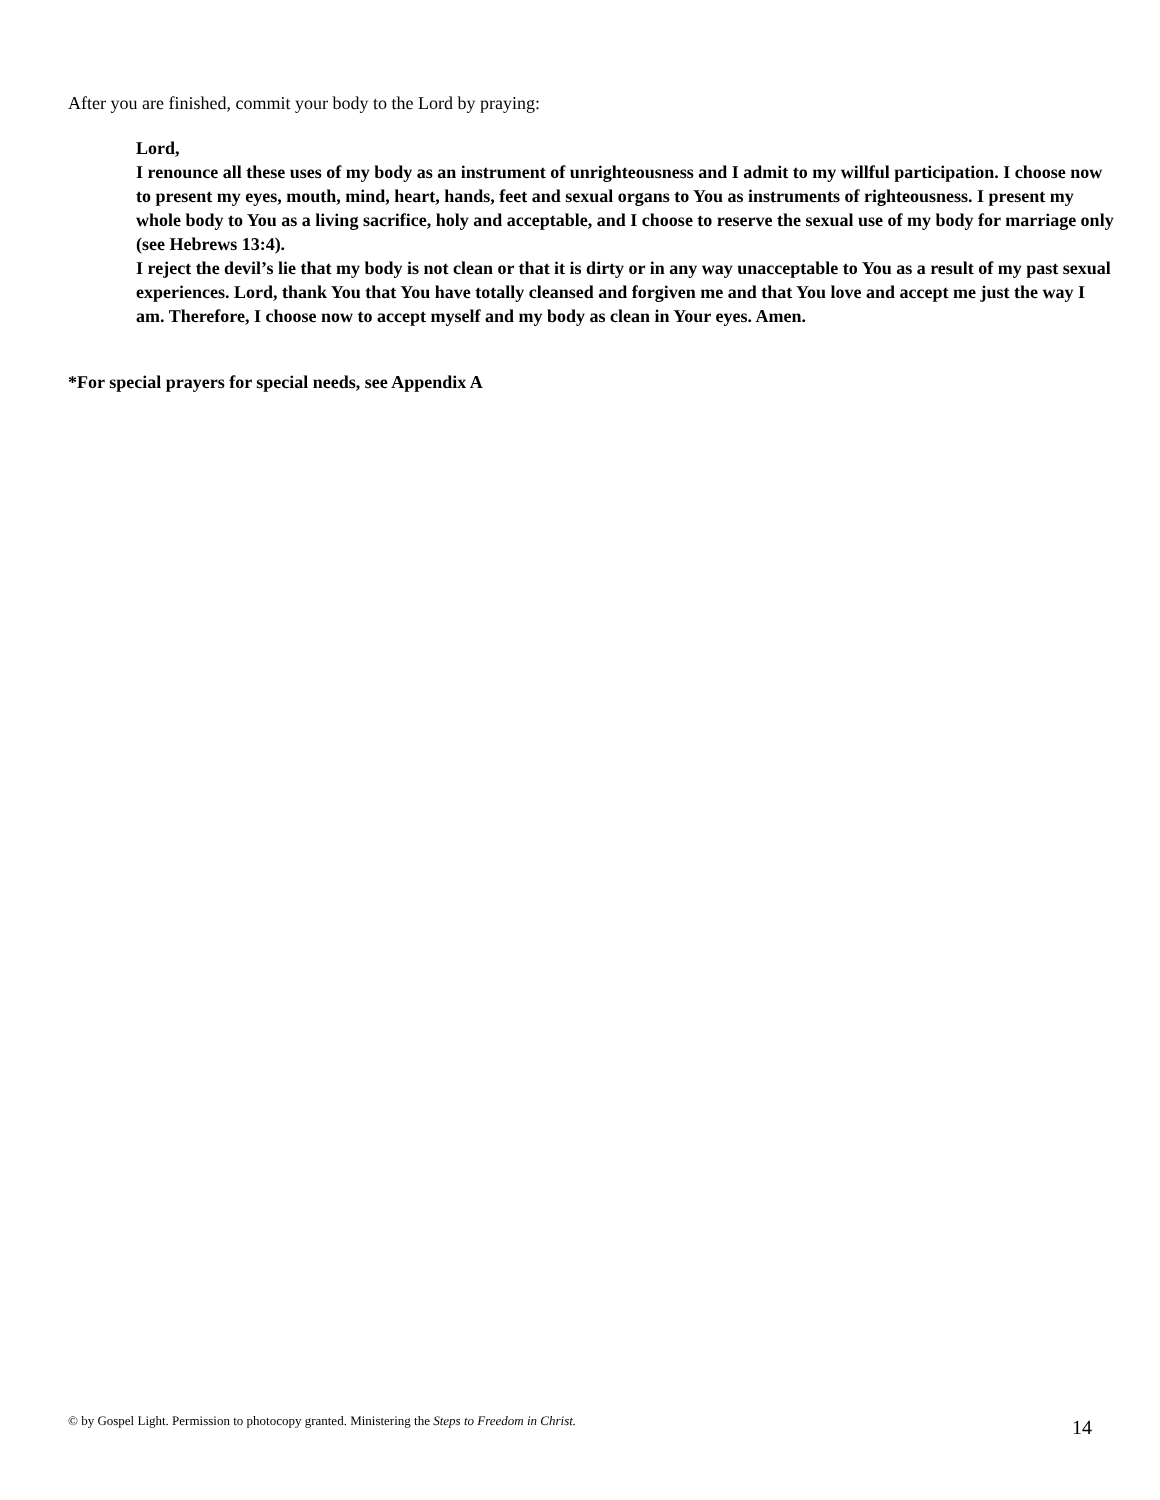After you are finished, commit your body to the Lord by praying:
Lord,
I renounce all these uses of my body as an instrument of unrighteousness and I admit to my willful participation. I choose now to present my eyes, mouth, mind, heart, hands, feet and sexual organs to You as instruments of righteousness. I present my whole body to You as a living sacrifice, holy and acceptable, and I choose to reserve the sexual use of my body for marriage only (see Hebrews 13:4).
I reject the devil’s lie that my body is not clean or that it is dirty or in any way unacceptable to You as a result of my past sexual experiences. Lord, thank You that You have totally cleansed and forgiven me and that You love and accept me just the way I am. Therefore, I choose now to accept myself and my body as clean in Your eyes. Amen.
*For special prayers for special needs, see Appendix A
© by Gospel Light. Permission to photocopy granted. Ministering the Steps to Freedom in Christ. 14